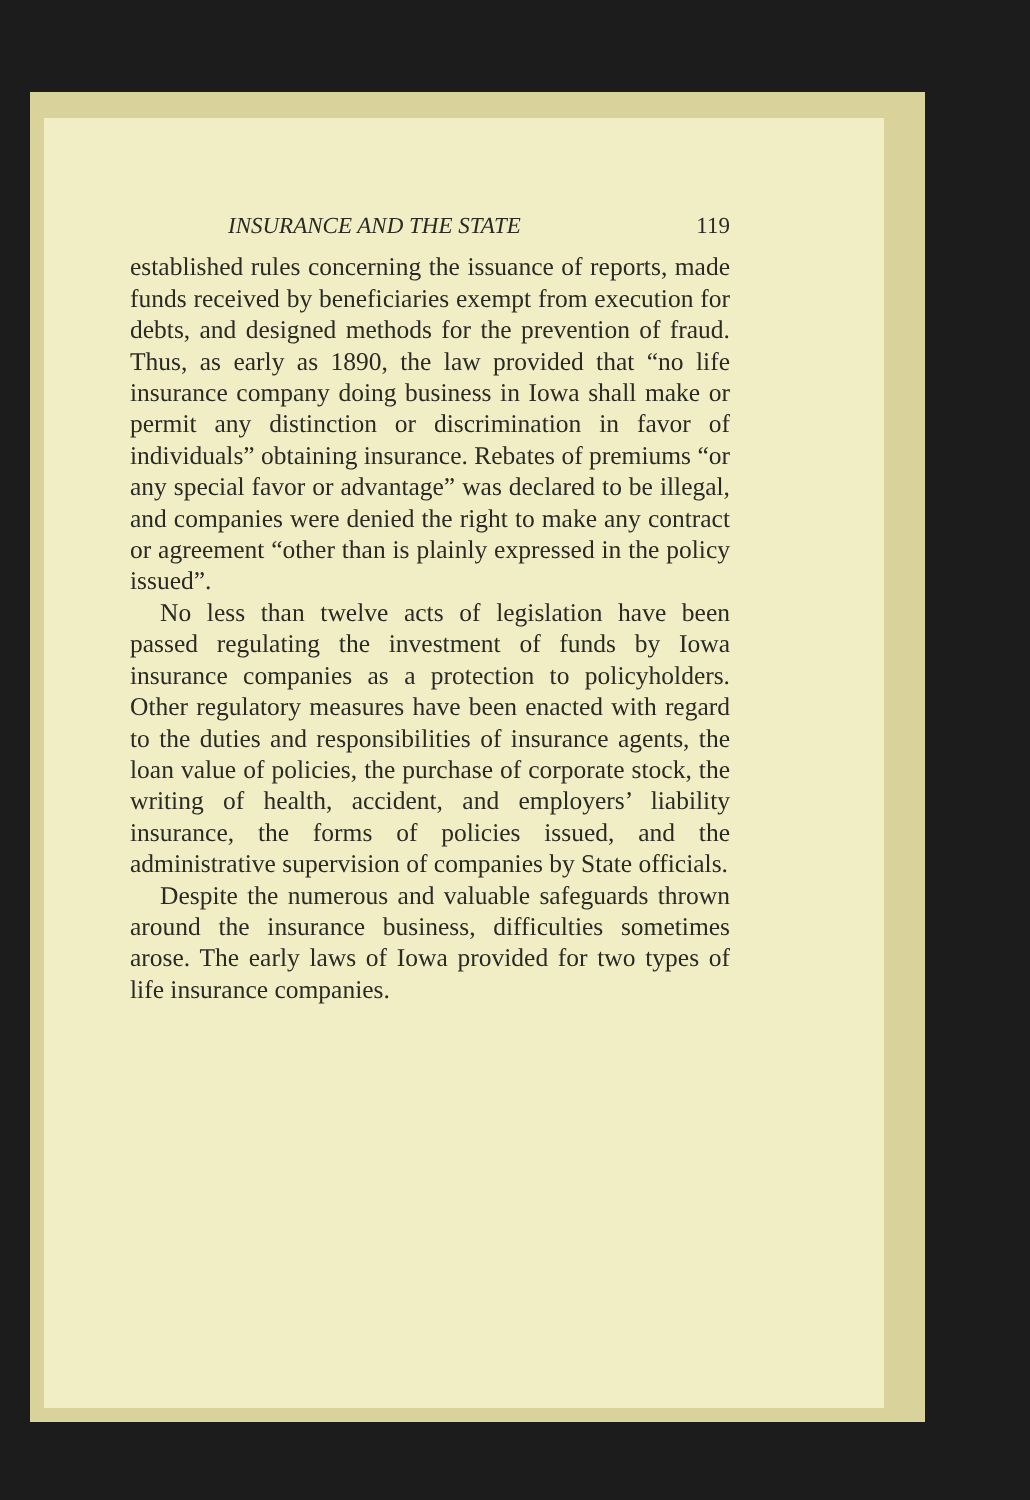INSURANCE AND THE STATE 119
established rules concerning the issuance of reports, made funds received by beneficiaries exempt from execution for debts, and designed methods for the prevention of fraud. Thus, as early as 1890, the law provided that “no life insurance company doing business in Iowa shall make or permit any distinction or discrimination in favor of individuals” obtaining insurance. Rebates of premiums “or any special favor or advantage” was declared to be illegal, and companies were denied the right to make any contract or agreement “other than is plainly expressed in the policy issued”.
No less than twelve acts of legislation have been passed regulating the investment of funds by Iowa insurance companies as a protection to policyholders. Other regulatory measures have been enacted with regard to the duties and responsibilities of insurance agents, the loan value of policies, the purchase of corporate stock, the writing of health, accident, and employers’ liability insurance, the forms of policies issued, and the administrative supervision of companies by State officials.
Despite the numerous and valuable safeguards thrown around the insurance business, difficulties sometimes arose. The early laws of Iowa provided for two types of life insurance companies.